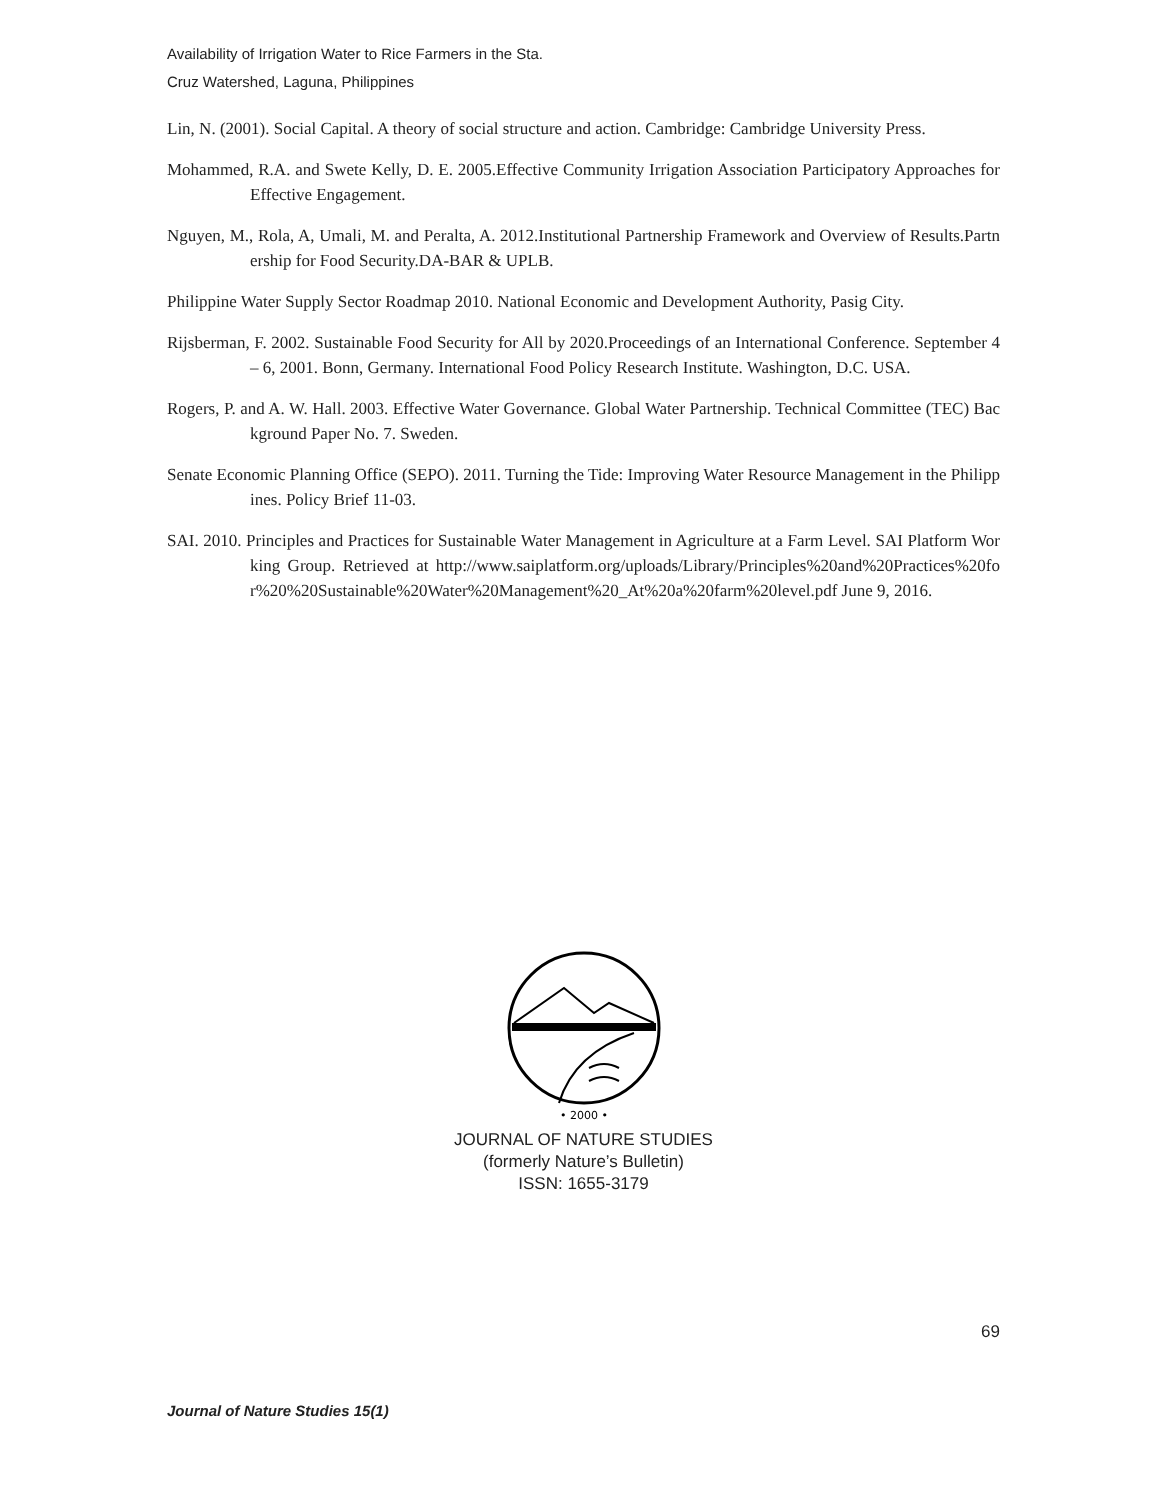Availability of Irrigation Water to Rice Farmers in the Sta.
Cruz Watershed, Laguna, Philippines
Lin, N. (2001). Social Capital. A theory of social structure and action. Cambridge: Cambridge University Press.
Mohammed, R.A. and Swete Kelly, D. E. 2005.Effective Community Irrigation Association Participatory Approaches for Effective Engagement.
Nguyen, M., Rola, A, Umali, M. and Peralta, A. 2012.Institutional Partnership Framework and Overview of Results.Partnership for Food Security.DA-BAR & UPLB.
Philippine Water Supply Sector Roadmap 2010. National Economic and Development Authority, Pasig City.
Rijsberman, F. 2002. Sustainable Food Security for All by 2020.Proceedings of an International Conference. September 4 – 6, 2001. Bonn, Germany. International Food Policy Research Institute. Washington, D.C. USA.
Rogers, P. and A. W. Hall. 2003. Effective Water Governance. Global Water Partnership. Technical Committee (TEC) Background Paper No. 7. Sweden.
Senate Economic Planning Office (SEPO). 2011. Turning the Tide: Improving Water Resource Management in the Philippines. Policy Brief 11-03.
SAI. 2010. Principles and Practices for Sustainable Water Management in Agriculture at a Farm Level. SAI Platform Working Group. Retrieved at http://www.saiplatform.org/uploads/Library/Principles%20and%20Practices%20for%20%20Sustainable%20Water%20Management%20_At%20a%20farm%20level.pdf June 9, 2016.
• 2000 •
JOURNAL OF NATURE STUDIES
(formerly Nature’s Bulletin)
ISSN: 1655-3179
69
Journal of Nature Studies 15(1)